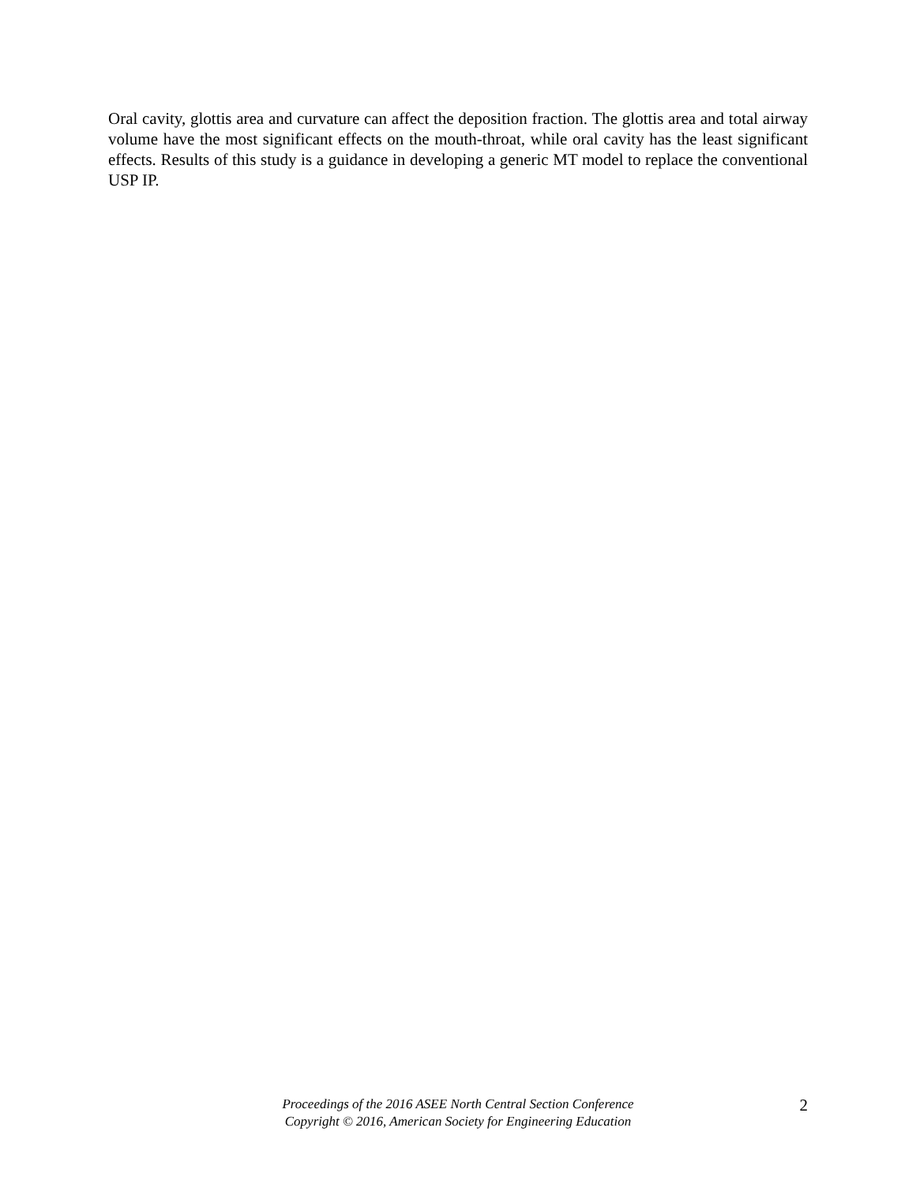Oral cavity, glottis area and curvature can affect the deposition fraction. The glottis area and total airway volume have the most significant effects on the mouth-throat, while oral cavity has the least significant effects. Results of this study is a guidance in developing a generic MT model to replace the conventional USP IP.
Proceedings of the 2016 ASEE North Central Section Conference
Copyright © 2016, American Society for Engineering Education
2